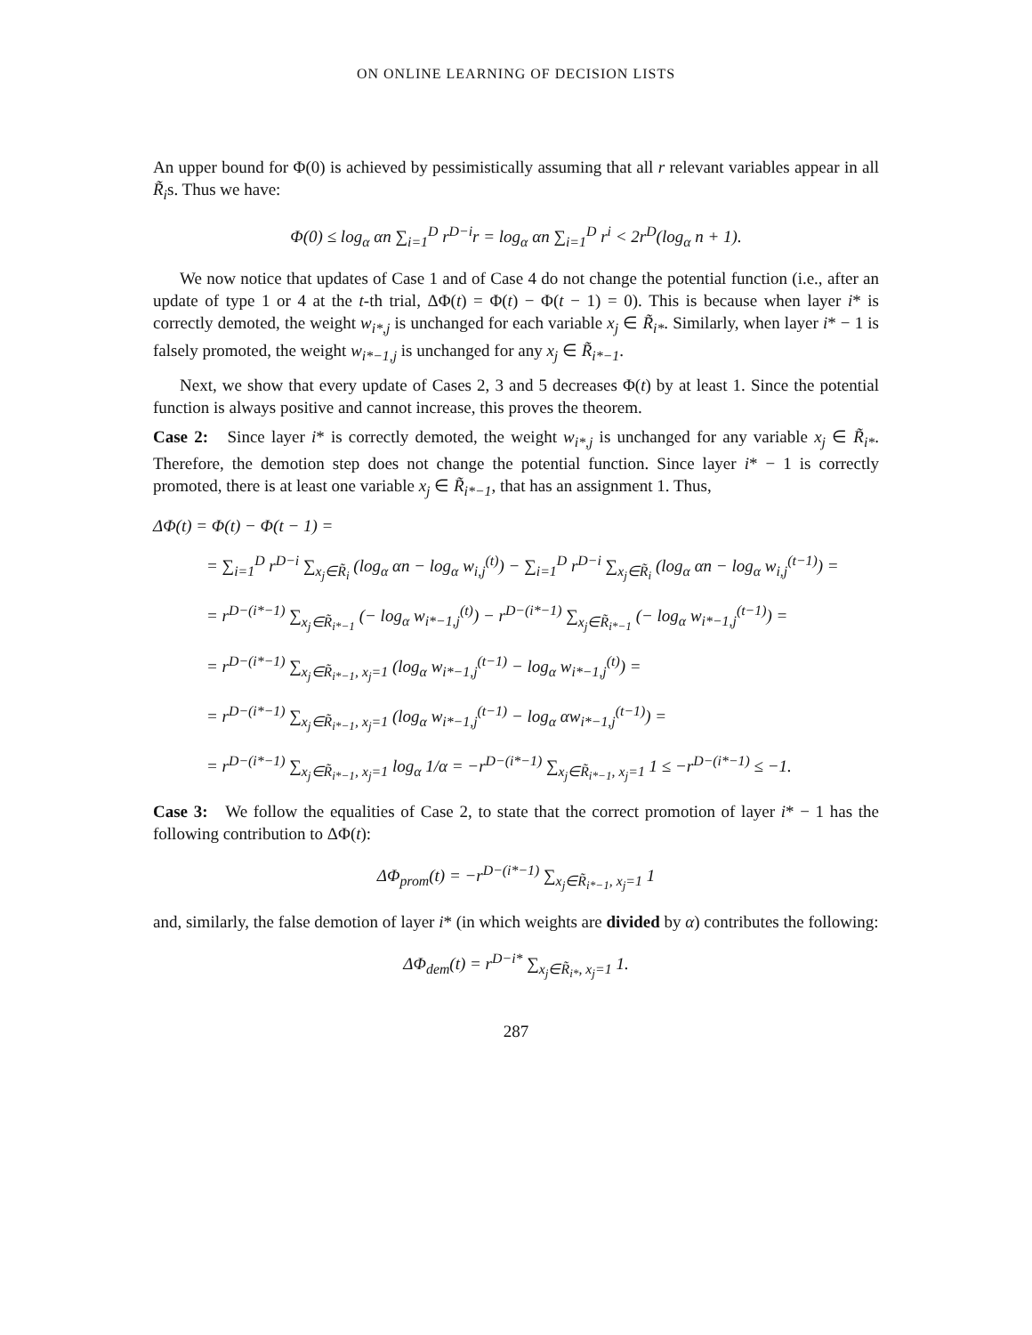ON ONLINE LEARNING OF DECISION LISTS
An upper bound for Φ(0) is achieved by pessimistically assuming that all r relevant variables appear in all R̃<sub>i</sub>s. Thus we have:
Φ(0) ≤ log<sub>α</sub> αn ∑<sub>i=1</sub><sup>D</sup> r<sup>D−i</sup>r = log<sub>α</sub> αn ∑<sub>i=1</sub><sup>D</sup> r<sup>i</sup> < 2r<sup>D</sup>(log<sub>α</sub> n + 1).
We now notice that updates of Case 1 and of Case 4 do not change the potential function (i.e., after an update of type 1 or 4 at the t-th trial, ΔΦ(t) = Φ(t) − Φ(t − 1) = 0). This is because when layer i* is correctly demoted, the weight w<sub>i*,j</sub> is unchanged for each variable x<sub>j</sub> ∈ R̃<sub>i*</sub>. Similarly, when layer i* − 1 is falsely promoted, the weight w<sub>i*−1,j</sub> is unchanged for any x<sub>j</sub> ∈ R̃<sub>i*−1</sub>.
Next, we show that every update of Cases 2, 3 and 5 decreases Φ(t) by at least 1. Since the potential function is always positive and cannot increase, this proves the theorem.
Case 2: Since layer i* is correctly demoted, the weight w<sub>i*,j</sub> is unchanged for any variable x<sub>j</sub> ∈ R̃<sub>i*</sub>. Therefore, the demotion step does not change the potential function. Since layer i* − 1 is correctly promoted, there is at least one variable x<sub>j</sub> ∈ R̃<sub>i*−1</sub>, that has an assignment 1. Thus,
ΔΦ(t) = Φ(t) − Φ(t − 1) =
= ∑<sub>i=1</sub><sup>D</sup> r<sup>D−i</sup> ∑<sub>x<sub>j</sub>∈R̃<sub>i</sub></sub> (log<sub>α</sub> αn − log<sub>α</sub> w<sub>i,j</sub><sup>(t)</sup>) − ∑<sub>i=1</sub><sup>D</sup> r<sup>D−i</sup> ∑<sub>x<sub>j</sub>∈R̃<sub>i</sub></sub> (log<sub>α</sub> αn − log<sub>α</sub> w<sub>i,j</sub><sup>(t−1)</sup>) =
= r<sup>D−(i*−1)</sup> ∑<sub>x<sub>j</sub>∈R̃<sub>i*−1</sub></sub> (− log<sub>α</sub> w<sub>i*−1,j</sub><sup>(t)</sup>) − r<sup>D−(i*−1)</sup> ∑<sub>x<sub>j</sub>∈R̃<sub>i*−1</sub></sub> (− log<sub>α</sub> w<sub>i*−1,j</sub><sup>(t−1)</sup>) =
= r<sup>D−(i*−1)</sup> ∑<sub>x<sub>j</sub>∈R̃<sub>i*−1</sub>, x<sub>j</sub>=1</sub> (log<sub>α</sub> w<sub>i*−1,j</sub><sup>(t−1)</sup> − log<sub>α</sub> w<sub>i*−1,j</sub><sup>(t)</sup>) =
= r<sup>D−(i*−1)</sup> ∑<sub>x<sub>j</sub>∈R̃<sub>i*−1</sub>, x<sub>j</sub>=1</sub> (log<sub>α</sub> w<sub>i*−1,j</sub><sup>(t−1)</sup> − log<sub>α</sub> αw<sub>i*−1,j</sub><sup>(t−1)</sup>) =
= r<sup>D−(i*−1)</sup> ∑<sub>x<sub>j</sub>∈R̃<sub>i*−1</sub>, x<sub>j</sub>=1</sub> log<sub>α</sub> 1/α = −r<sup>D−(i*−1)</sup> ∑<sub>x<sub>j</sub>∈R̃<sub>i*−1</sub>, x<sub>j</sub>=1</sub> 1 ≤ −r<sup>D−(i*−1)</sup> ≤ −1.
Case 3: We follow the equalities of Case 2, to state that the correct promotion of layer i* − 1 has the following contribution to ΔΦ(t):
ΔΦ<sub>prom</sub>(t) = −r<sup>D−(i*−1)</sup> ∑<sub>x<sub>j</sub>∈R̃<sub>i*−1</sub>, x<sub>j</sub>=1</sub> 1
and, similarly, the false demotion of layer i* (in which weights are divided by α) contributes the following:
ΔΦ<sub>dem</sub>(t) = r<sup>D−i*</sup> ∑<sub>x<sub>j</sub>∈R̃<sub>i*</sub>, x<sub>j</sub>=1</sub> 1.
287